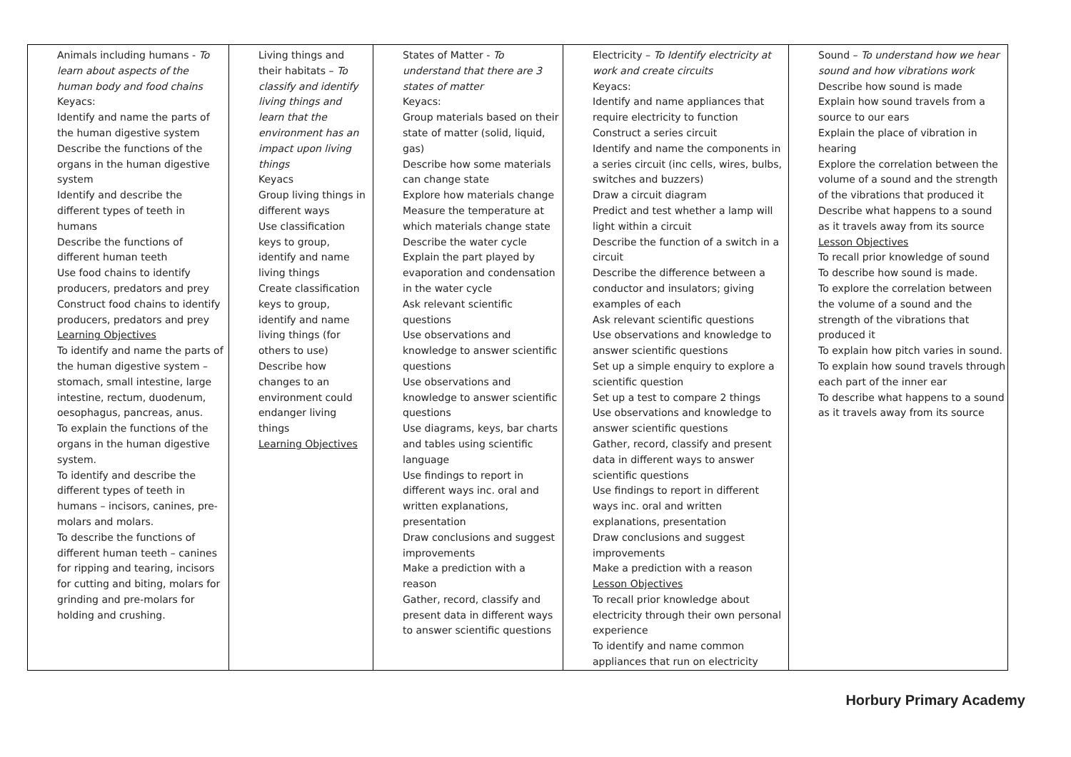| Animals including humans - To learn about aspects of the human body and food chains Keyacs: Identify and name the parts of the human digestive system Describe the functions of the organs in the human digestive system Identify and describe the different types of teeth in humans Describe the functions of different human teeth Use food chains to identify producers, predators and prey Construct food chains to identify producers, predators and prey Learning Objectives To identify and name the parts of the human digestive system – stomach, small intestine, large intestine, rectum, duodenum, oesophagus, pancreas, anus. To explain the functions of the organs in the human digestive system. To identify and describe the different types of teeth in humans – incisors, canines, pre-molars and molars. To describe the functions of different human teeth – canines for ripping and tearing, incisors for cutting and biting, molars for grinding and pre-molars for holding and crushing. | Living things and their habitats – To classify and identify living things and learn that the environment has an impact upon living things Keyacs Group living things in different ways Use classification keys to group, identify and name living things Create classification keys to group, identify and name living things (for others to use) Describe how changes to an environment could endanger living things Learning Objectives | States of Matter - To understand that there are 3 states of matter Keyacs: Group materials based on their state of matter (solid, liquid, gas) Describe how some materials can change state Explore how materials change Measure the temperature at which materials change state Describe the water cycle Explain the part played by evaporation and condensation in the water cycle Ask relevant scientific questions Use observations and knowledge to answer scientific questions Use observations and knowledge to answer scientific questions Use diagrams, keys, bar charts and tables using scientific language Use findings to report in different ways inc. oral and written explanations, presentation Draw conclusions and suggest improvements Make a prediction with a reason Gather, record, classify and present data in different ways to answer scientific questions | Electricity – To Identify electricity at work and create circuits Keyacs: Identify and name appliances that require electricity to function Construct a series circuit Identify and name the components in a series circuit (inc cells, wires, bulbs, switches and buzzers) Draw a circuit diagram Predict and test whether a lamp will light within a circuit Describe the function of a switch in a circuit Describe the difference between a conductor and insulators; giving examples of each Ask relevant scientific questions Use observations and knowledge to answer scientific questions Set up a simple enquiry to explore a scientific question Set up a test to compare 2 things Use observations and knowledge to answer scientific questions Gather, record, classify and present data in different ways to answer scientific questions Use findings to report in different ways inc. oral and written explanations, presentation Draw conclusions and suggest improvements Make a prediction with a reason Lesson Objectives To recall prior knowledge about electricity through their own personal experience To identify and name common appliances that run on electricity | Sound – To understand how we hear sound and how vibrations work Describe how sound is made Explain how sound travels from a source to our ears Explain the place of vibration in hearing Explore the correlation between the volume of a sound and the strength of the vibrations that produced it Describe what happens to a sound as it travels away from its source Lesson Objectives To recall prior knowledge of sound To describe how sound is made. To explore the correlation between the volume of a sound and the strength of the vibrations that produced it To explain how pitch varies in sound. To explain how sound travels through each part of the inner ear To describe what happens to a sound as it travels away from its source |
Horbury Primary Academy